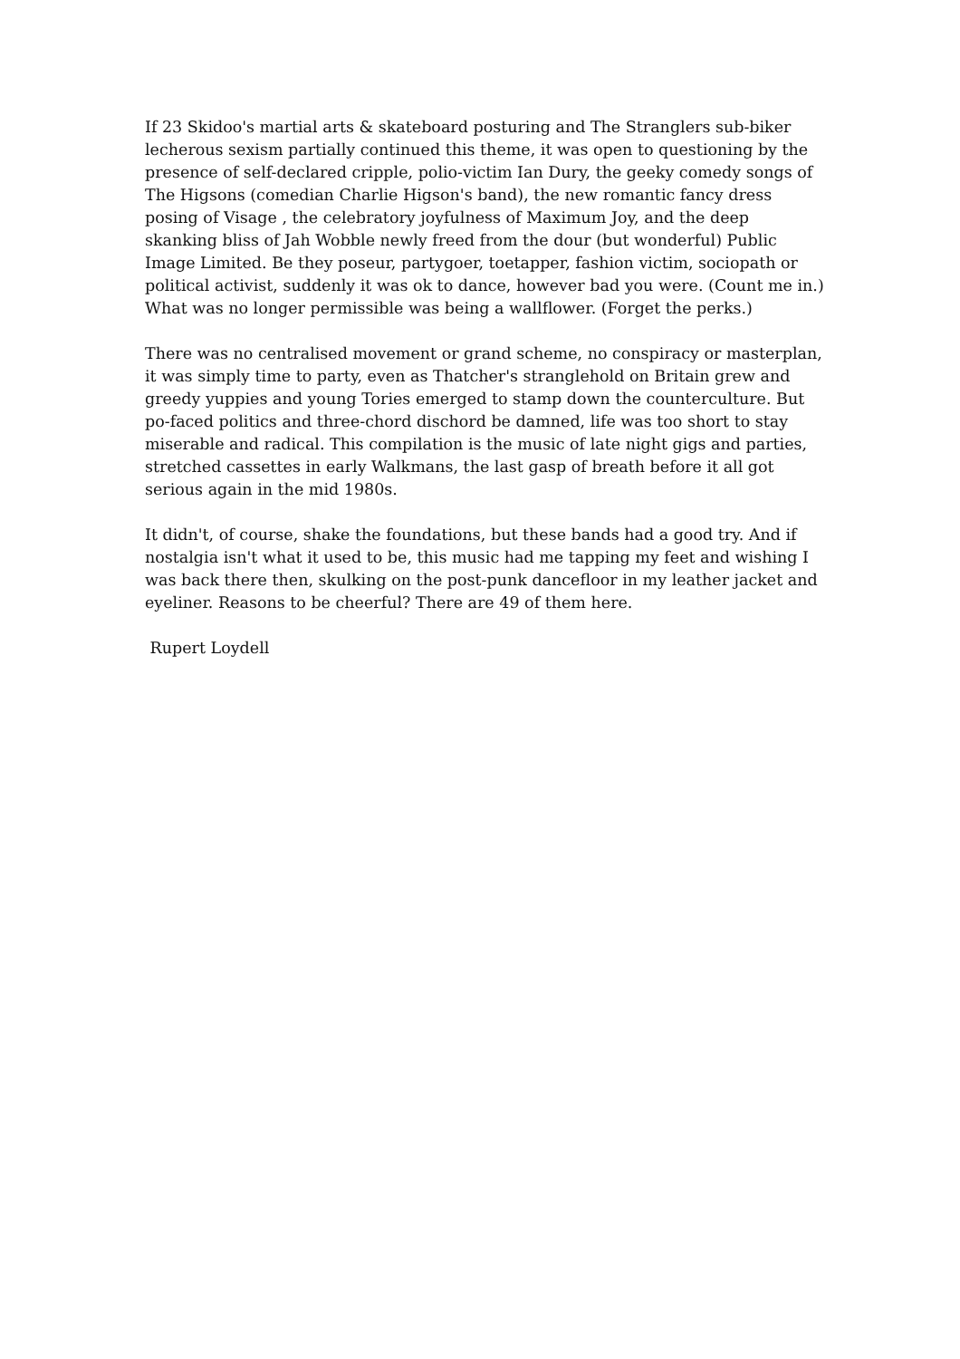If 23 Skidoo's martial arts & skateboard posturing and The Stranglers sub-biker lecherous sexism partially continued this theme, it was open to questioning by the presence of self-declared cripple, polio-victim Ian Dury, the geeky comedy songs of The Higsons (comedian Charlie Higson's band), the new romantic fancy dress posing of Visage , the celebratory joyfulness of Maximum Joy, and the deep skanking bliss of Jah Wobble newly freed from the dour (but wonderful) Public Image Limited. Be they poseur, partygoer, toetapper, fashion victim, sociopath or political activist, suddenly it was ok to dance, however bad you were. (Count me in.) What was no longer permissible was being a wallflower. (Forget the perks.)
There was no centralised movement or grand scheme, no conspiracy or masterplan, it was simply time to party, even as Thatcher's stranglehold on Britain grew and greedy yuppies and young Tories emerged to stamp down the counterculture. But po-faced politics and three-chord dischord be damned, life was too short to stay miserable and radical. This compilation is the music of late night gigs and parties, stretched cassettes in early Walkmans, the last gasp of breath before it all got serious again in the mid 1980s.
It didn't, of course, shake the foundations, but these bands had a good try. And if nostalgia isn't what it used to be, this music had me tapping my feet and wishing I was back there then, skulking on the post-punk dancefloor in my leather jacket and eyeliner. Reasons to be cheerful? There are 49 of them here.
Rupert Loydell